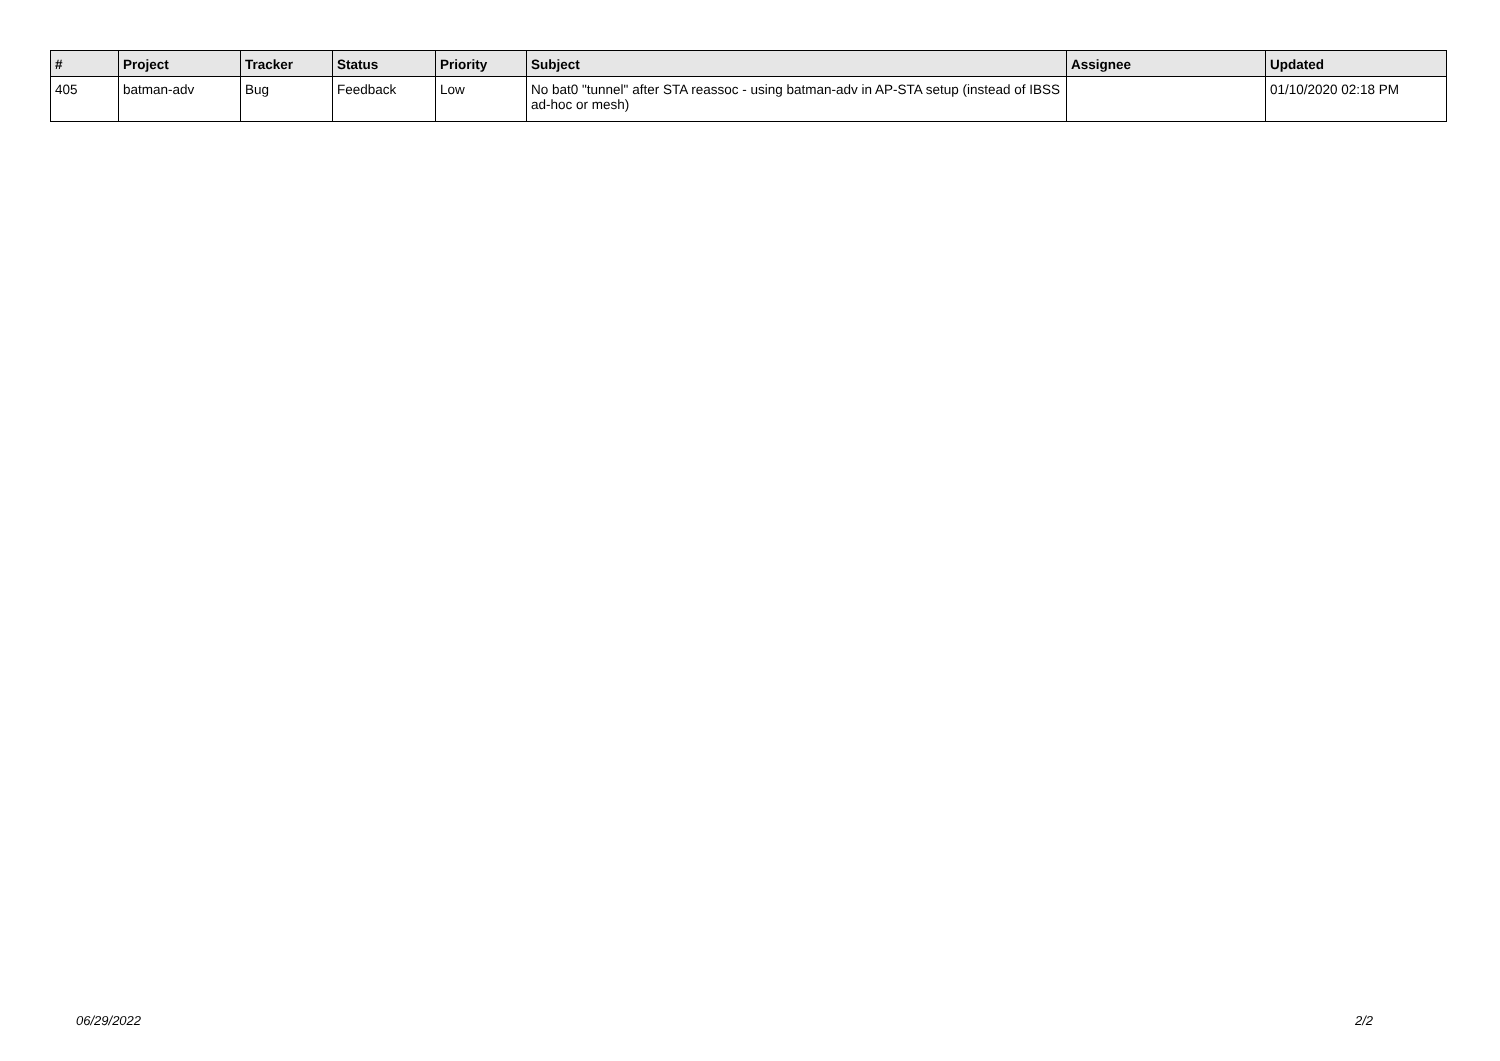| # | Project | Tracker | Status | Priority | Subject | Assignee | Updated |
| --- | --- | --- | --- | --- | --- | --- | --- |
| 405 | batman-adv | Bug | Feedback | Low | No bat0 "tunnel" after STA reassoc - using batman-adv in AP-STA setup (instead of IBSS ad-hoc or mesh) | | 01/10/2020 02:18 PM |
06/29/2022 2/2